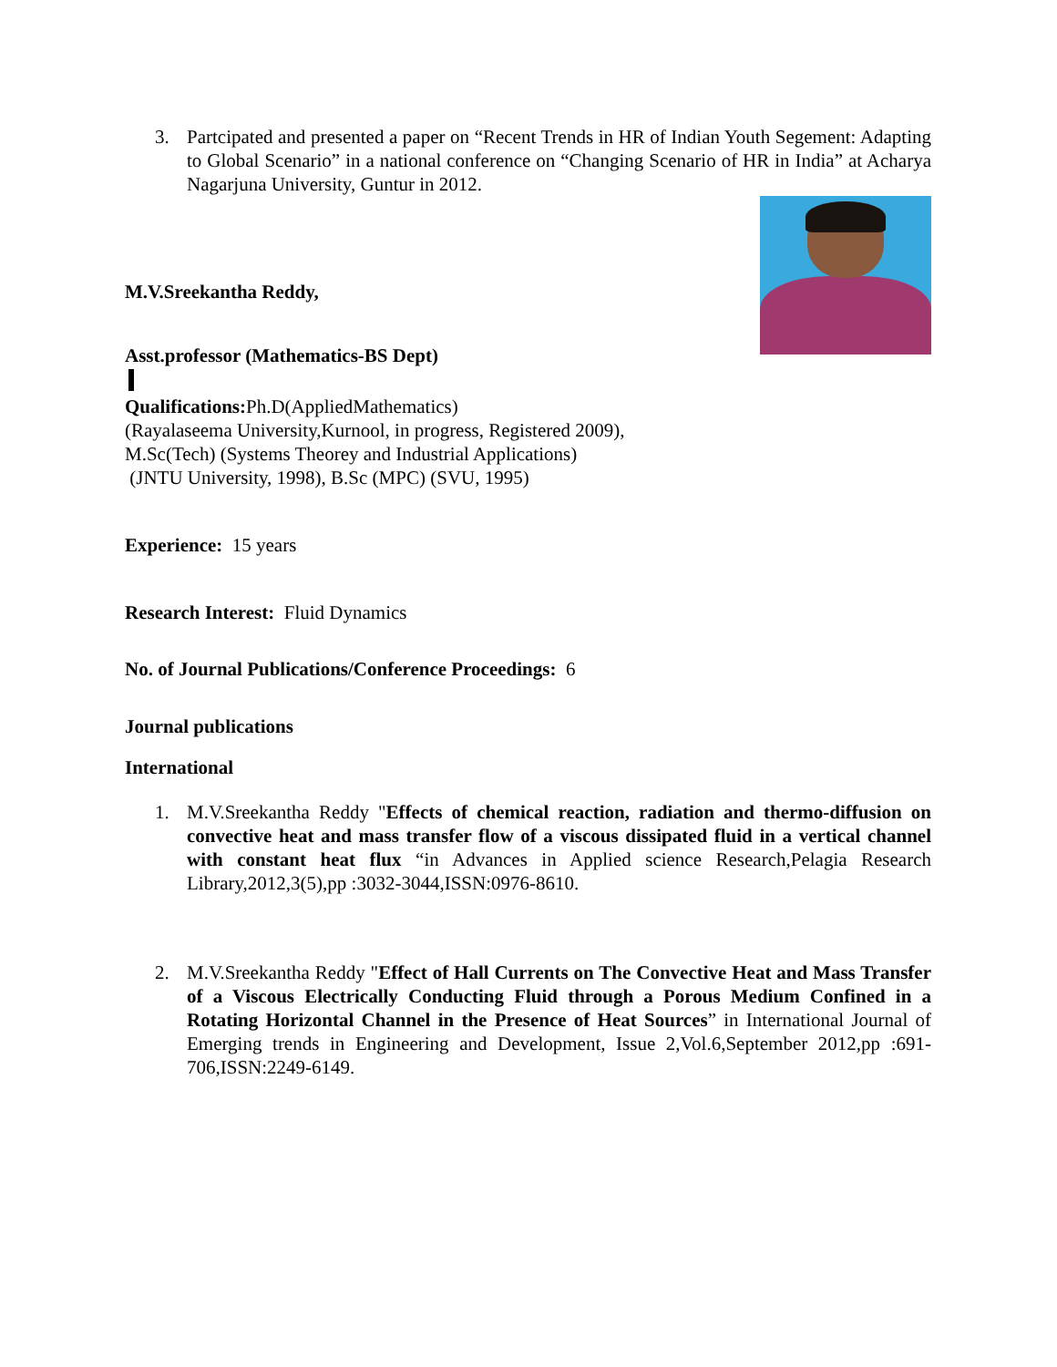3. Partcipated and presented a paper on “Recent Trends in HR of Indian Youth Segement: Adapting to Global Scenario” in a national conference on “Changing Scenario of HR in India” at Acharya Nagarjuna University, Guntur in 2012.
M.V.Sreekantha Reddy,
Asst.professor (Mathematics-BS Dept)
Qualifications: Ph.D(AppliedMathematics)
(Rayalaseema University,Kurnool, in progress, Registered 2009),
M.Sc(Tech) (Systems Theorey and Industrial Applications)
(JNTU University, 1998), B.Sc (MPC) (SVU, 1995)
Experience: 15 years
Research Interest: Fluid Dynamics
No. of Journal Publications/Conference Proceedings: 6
Journal publications
International
1. M.V.Sreekantha Reddy "Effects of chemical reaction, radiation and thermo-diffusion on convective heat and mass transfer flow of a viscous dissipated fluid in a vertical channel with constant heat flux “in Advances in Applied science Research,Pelagia Research Library,2012,3(5),pp :3032-3044,ISSN:0976-8610.
2. M.V.Sreekantha Reddy "Effect of Hall Currents on The Convective Heat and Mass Transfer of a Viscous Electrically Conducting Fluid through a Porous Medium Confined in a Rotating Horizontal Channel in the Presence of Heat Sources” in International Journal of Emerging trends in Engineering and Development, Issue 2,Vol.6,September 2012,pp :691-706,ISSN:2249-6149.